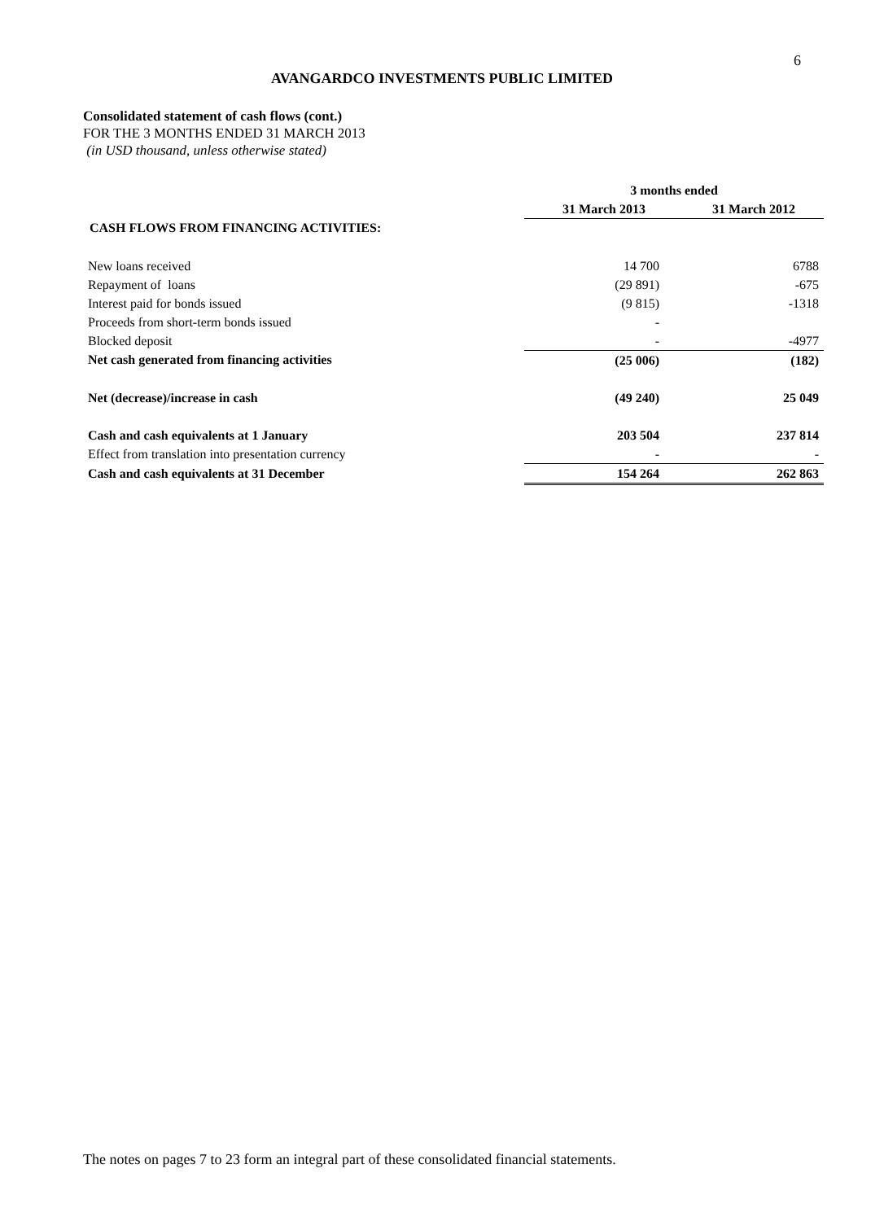6
AVANGARDCO INVESTMENTS PUBLIC LIMITED
Consolidated statement of cash flows (cont.)
FOR THE 3 MONTHS ENDED 31 MARCH 2013
(in USD thousand, unless otherwise stated)
| | 3 months ended | |
| --- | --- | --- |
| | 31 March 2013 | 31 March 2012 |
| CASH FLOWS FROM FINANCING ACTIVITIES: | | |
| New loans received | 14 700 | 6788 |
| Repayment of loans | (29 891) | -675 |
| Interest paid for bonds issued | (9 815) | -1318 |
| Proceeds from short-term bonds issued | - | |
| Blocked deposit | - | -4977 |
| Net cash generated from financing activities | (25 006) | (182) |
| Net (decrease)/increase in cash | (49 240) | 25 049 |
| Cash and cash equivalents at 1 January | 203 504 | 237 814 |
| Effect from translation into presentation currency | - | - |
| Cash and cash equivalents at 31 December | 154 264 | 262 863 |
The notes on pages 7 to 23 form an integral part of these consolidated financial statements.